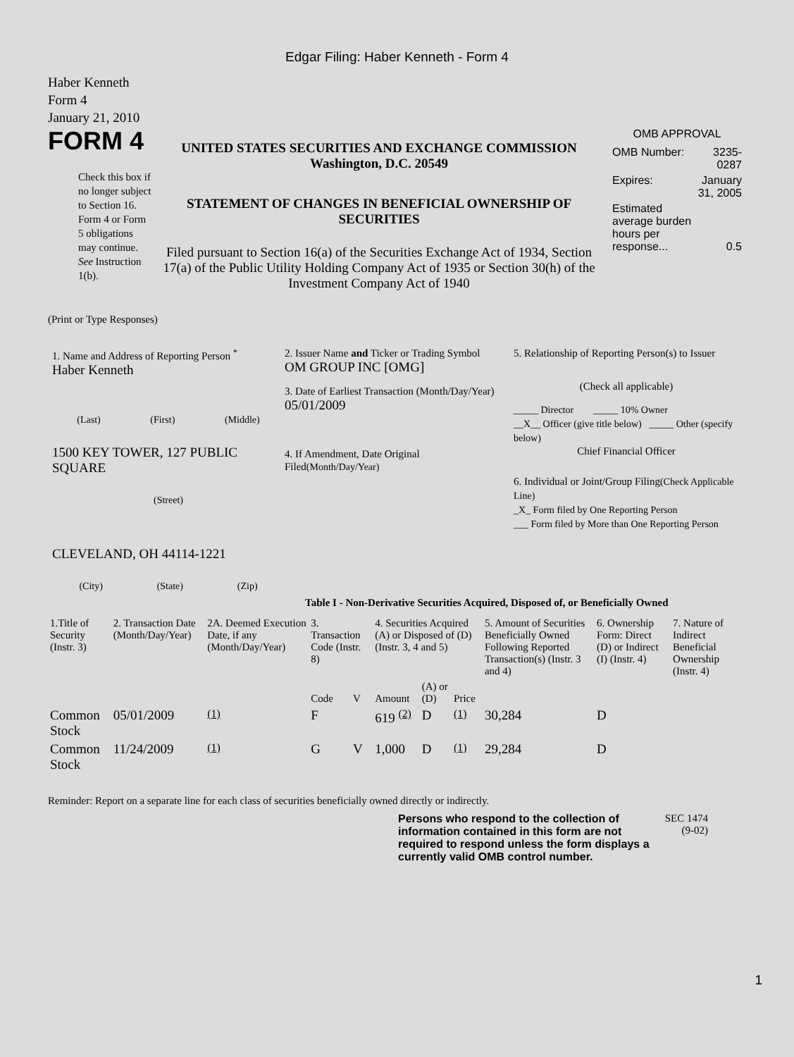Edgar Filing: Haber Kenneth - Form 4
Haber Kenneth
Form 4
January 21, 2010
FORM 4
Check this box if no longer subject to Section 16. Form 4 or Form 5 obligations may continue. See Instruction 1(b).
UNITED STATES SECURITIES AND EXCHANGE COMMISSION
Washington, D.C. 20549
STATEMENT OF CHANGES IN BENEFICIAL OWNERSHIP OF SECURITIES
Filed pursuant to Section 16(a) of the Securities Exchange Act of 1934, Section 17(a) of the Public Utility Holding Company Act of 1935 or Section 30(h) of the Investment Company Act of 1940
OMB APPROVAL
| OMB Number: | 3235-0287 |
| Expires: | January 31, 2005 |
| Estimated average burden hours per response... | 0.5 |
(Print or Type Responses)
1. Name and Address of Reporting Person <sup>*</sup>
Haber Kenneth
(Last) (First) (Middle)
1500 KEY TOWER, 127 PUBLIC SQUARE
(Street)
CLEVELAND, OH 44114-1221
(City) (State) (Zip)
2. Issuer Name and Ticker or Trading Symbol
OM GROUP INC [OMG]
3. Date of Earliest Transaction (Month/Day/Year)
05/01/2009
4. If Amendment, Date Original Filed(Month/Day/Year)
5. Relationship of Reporting Person(s) to Issuer
(Check all applicable)
_____ Director _____ 10% Owner
__X__ Officer (give title below) _____ Other (specify below)
Chief Financial Officer
6. Individual or Joint/Group Filing(Check Applicable Line)
_X_ Form filed by One Reporting Person
___ Form filed by More than One Reporting Person
Table I - Non-Derivative Securities Acquired, Disposed of, or Beneficially Owned
| 1.Title of Security (Instr. 3) | 2. Transaction Date (Month/Day/Year) | 2A. Deemed Execution Date, if any (Month/Day/Year) | 3. Transaction Code (Instr. 8) | | 4. Securities Acquired (A) or Disposed of (D) (Instr. 3, 4 and 5) | | | 5. Amount of Securities Beneficially Owned Following Reported Transaction(s) (Instr. 3 and 4) | 6. Ownership Form: Direct (D) or Indirect (I) (Instr. 4) | 7. Nature of Indirect Beneficial Ownership (Instr. 4) |
| --- | --- | --- | --- | --- | --- | --- | --- | --- | --- | --- |
| | | | Code | V | Amount | (A) or (D) | Price | | | |
| Common Stock | 05/01/2009 | <sup>(1)</sup> | F | | 619 <sup>(2)</sup> | D | <sup>(1)</sup> | 30,284 | D | |
| Common Stock | 11/24/2009 | <sup>(1)</sup> | G | V | 1,000 | D | <sup>(1)</sup> | 29,284 | D | |
Reminder: Report on a separate line for each class of securities beneficially owned directly or indirectly.
Persons who respond to the collection of information contained in this form are not required to respond unless the form displays a currently valid OMB control number.
SEC 1474 (9-02)
1